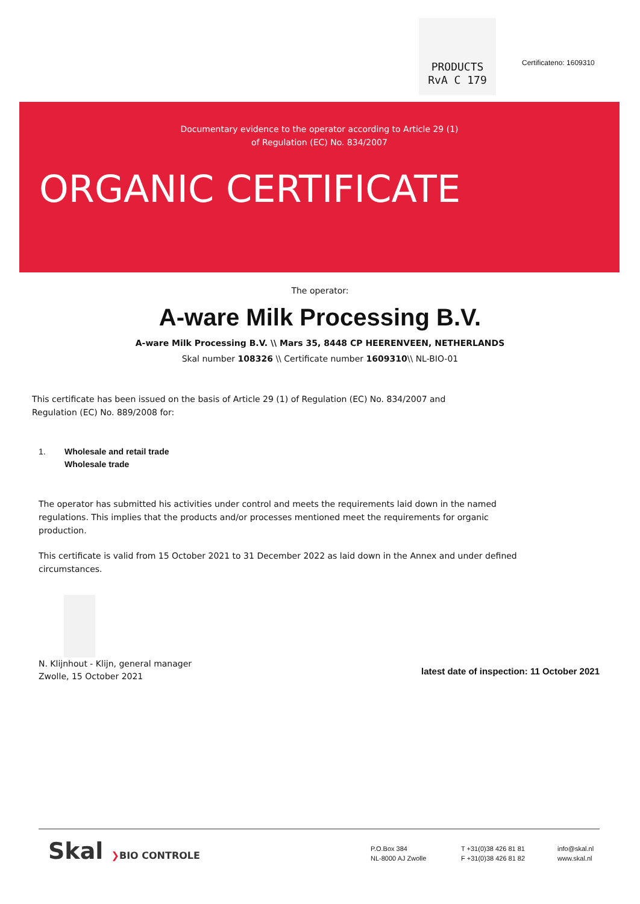PRODUCTS
RvA C 179
Certificateno: 1609310
Documentary evidence to the operator according to Article 29 (1)
of Regulation (EC) No. 834/2007
ORGANIC CERTIFICATE
The operator:
A-ware Milk Processing B.V.
A-ware Milk Processing B.V. \\ Mars 35, 8448 CP HEERENVEEN, NETHERLANDS
Skal number 108326 \\ Certificate number 1609310\\ NL-BIO-01
This certificate has been issued on the basis of Article 29 (1) of Regulation (EC) No. 834/2007 and Regulation (EC) No. 889/2008 for:
1. Wholesale and retail trade
Wholesale trade
The operator has submitted his activities under control and meets the requirements laid down in the named regulations. This implies that the products and/or processes mentioned meet the requirements for organic production.
This certificate is valid from 15 October 2021 to 31 December 2022 as laid down in the Annex and under defined circumstances.
N. Klijnhout - Klijn, general manager
Zwolle, 15 October 2021
latest date of inspection: 11 October 2021
Skal ❯BIO CONTROLE
P.O.Box 384
NL-8000 AJ Zwolle
T +31(0)38 426 81 81
F +31(0)38 426 81 82
info@skal.nl
www.skal.nl